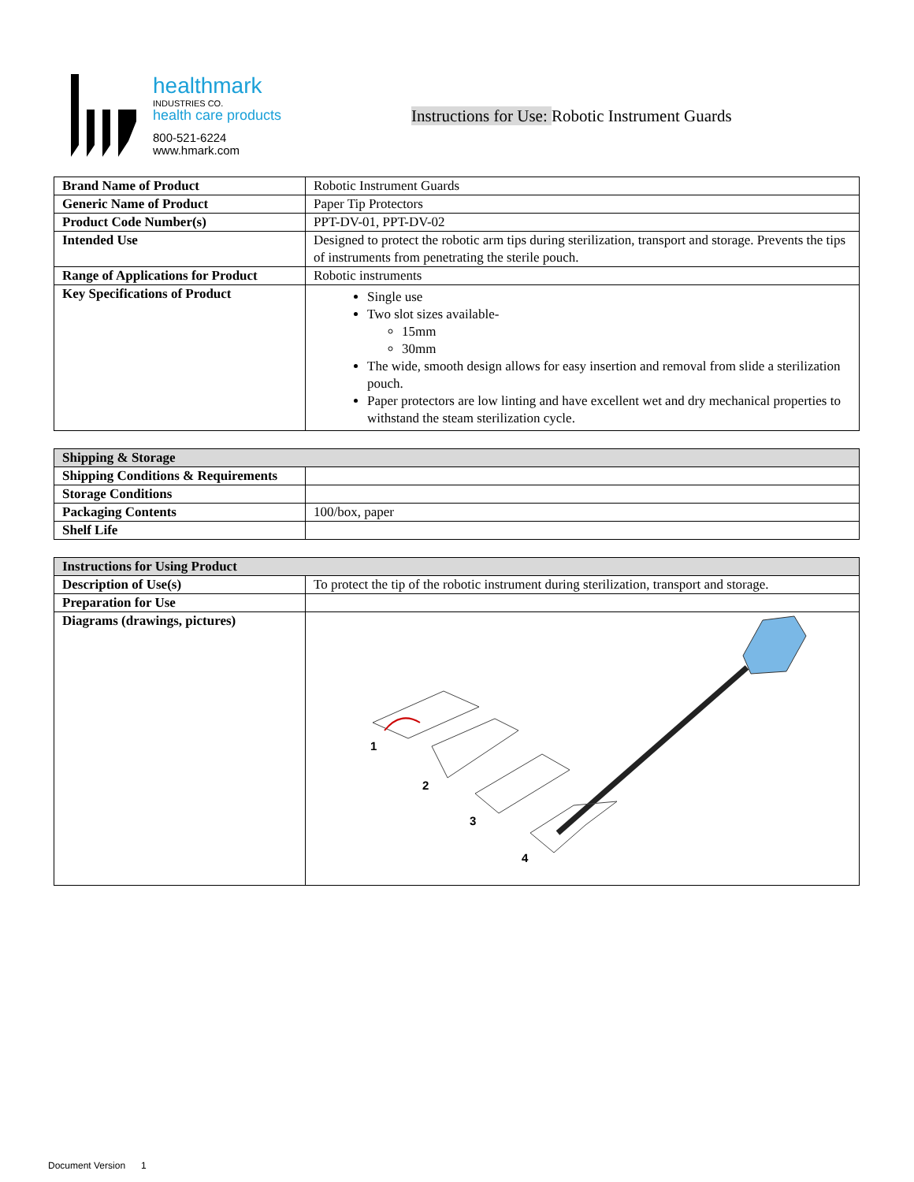healthmark
INDUSTRIES CO.
health care products
800-521-6224
www.hmark.com
Instructions for Use: Robotic Instrument Guards
| Brand Name of Product | Robotic Instrument Guards |
| Generic Name of Product | Paper Tip Protectors |
| Product Code Number(s) | PPT-DV-01, PPT-DV-02 |
| Intended Use | Designed to protect the robotic arm tips during sterilization, transport and storage. Prevents the tips of instruments from penetrating the sterile pouch. |
| Range of Applications for Product | Robotic instruments |
| Key Specifications of Product | Single use Two slot sizes available- 15mm 30mm The wide, smooth design allows for easy insertion and removal from slide a sterilization pouch. Paper protectors are low linting and have excellent wet and dry mechanical properties to withstand the steam sterilization cycle. |
| Shipping & Storage | |
| --- | --- |
| Shipping Conditions & Requirements | |
| Storage Conditions | |
| Packaging Contents | 100/box, paper |
| Shelf Life | |
| Instructions for Using Product | |
| --- | --- |
| Description of Use(s) | To protect the tip of the robotic instrument during sterilization, transport and storage. |
| Preparation for Use | |
| Diagrams (drawings, pictures) | 1 2 3 4 |
Document Version 1